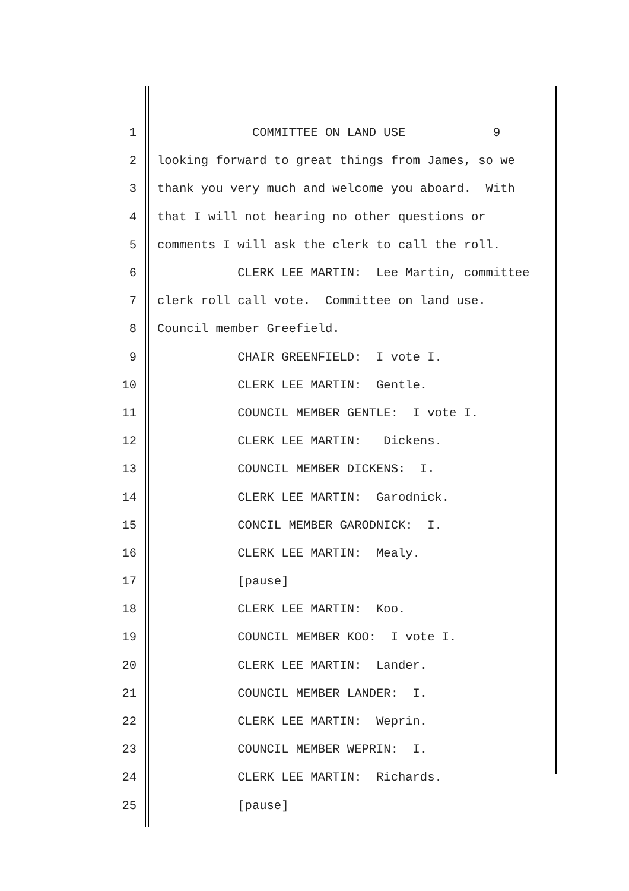1 COMMITTEE ON LAND USE 9
2 looking forward to great things from James, so we
3 thank you very much and welcome you aboard. With
4 that I will not hearing no other questions or
5 comments I will ask the clerk to call the roll.
6 CLERK LEE MARTIN: Lee Martin, committee
7 clerk roll call vote. Committee on land use.
8 Council member Greefield.
9 CHAIR GREENFIELD: I vote I.
10 CLERK LEE MARTIN: Gentle.
11 COUNCIL MEMBER GENTLE: I vote I.
12 CLERK LEE MARTIN: Dickens.
13 COUNCIL MEMBER DICKENS: I.
14 CLERK LEE MARTIN: Garodnick.
15 CONCIL MEMBER GARODNICK: I.
16 CLERK LEE MARTIN: Mealy.
17 [pause]
18 CLERK LEE MARTIN: Koo.
19 COUNCIL MEMBER KOO: I vote I.
20 CLERK LEE MARTIN: Lander.
21 COUNCIL MEMBER LANDER: I.
22 CLERK LEE MARTIN: Weprin.
23 COUNCIL MEMBER WEPRIN: I.
24 CLERK LEE MARTIN: Richards.
25 [pause]